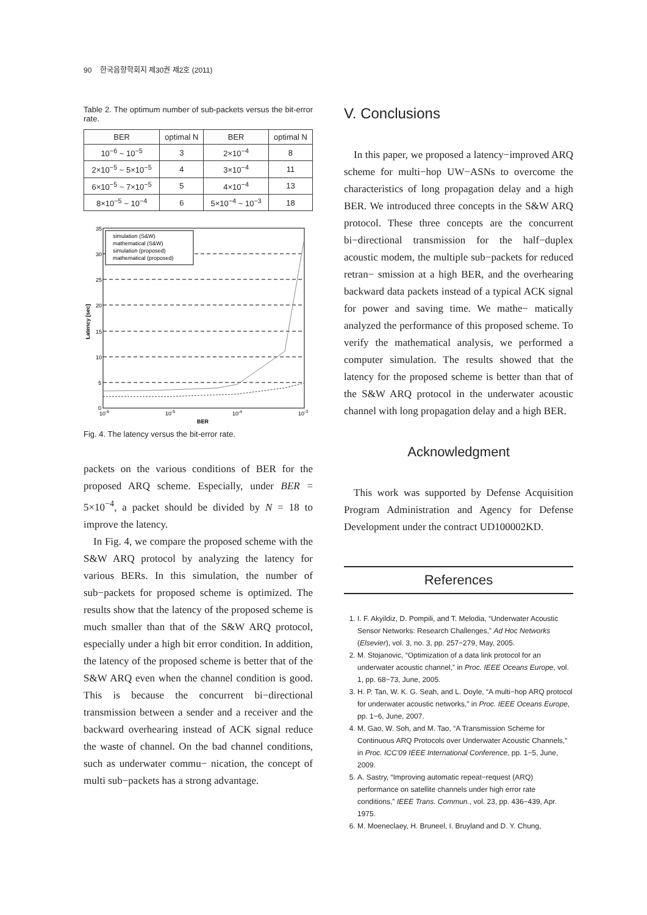90 한국음향학회지 제30권 제2호 (2011)
Table 2. The optimum number of sub-packets versus the bit-error rate.
| BER | optimal N | BER | optimal N |
| --- | --- | --- | --- |
| 10<sup>−6</sup> ~ 10<sup>−5</sup> | 3 | 2×10<sup>−4</sup> | 8 |
| 2×10<sup>−5</sup> ~ 5×10<sup>−5</sup> | 4 | 3×10<sup>−4</sup> | 11 |
| 6×10<sup>−5</sup> ~ 7×10<sup>−5</sup> | 5 | 4×10<sup>−4</sup> | 13 |
| 8×10<sup>−5</sup> ~ 10<sup>−4</sup> | 6 | 5×10<sup>−4</sup> ~ 10<sup>−3</sup> | 18 |
simulation (S&W)
mathematical (S&W)
simulation (proposed)
mathematical (proposed)
35
30
25
20
15
10
5
0
10-6
10-5
10-4
10-3
BER
Latency [sec]
Fig. 4. The latency versus the bit-error rate.
packets on the various conditions of BER for the proposed ARQ scheme. Especially, under BER = 5×10<sup>−4</sup>, a packet should be divided by N = 18 to improve the latency.
In Fig. 4, we compare the proposed scheme with the S&W ARQ protocol by analyzing the latency for various BERs. In this simulation, the number of sub−packets for proposed scheme is optimized. The results show that the latency of the proposed scheme is much smaller than that of the S&W ARQ protocol, especially under a high bit error condition. In addition, the latency of the proposed scheme is better that of the S&W ARQ even when the channel condition is good. This is because the concurrent bi−directional transmission between a sender and a receiver and the backward overhearing instead of ACK signal reduce the waste of channel. On the bad channel conditions, such as underwater commu− nication, the concept of multi sub−packets has a strong advantage.
V. Conclusions
In this paper, we proposed a latency−improved ARQ scheme for multi−hop UW−ASNs to overcome the characteristics of long propagation delay and a high BER. We introduced three concepts in the S&W ARQ protocol. These three concepts are the concurrent bi−directional transmission for the half−duplex acoustic modem, the multiple sub−packets for reduced retran− smission at a high BER, and the overhearing backward data packets instead of a typical ACK signal for power and saving time. We mathe− matically analyzed the performance of this proposed scheme. To verify the mathematical analysis, we performed a computer simulation. The results showed that the latency for the proposed scheme is better than that of the S&W ARQ protocol in the underwater acoustic channel with long propagation delay and a high BER.
Acknowledgment
This work was supported by Defense Acquisition Program Administration and Agency for Defense Development under the contract UD100002KD.
References
1. I. F. Akyildiz, D. Pompili, and T. Melodia, “Underwater Acoustic Sensor Networks: Research Challenges,” Ad Hoc Networks (Elsevier), vol. 3, no. 3, pp. 257−279, May, 2005.
2. M. Stojanovic, “Optimization of a data link protocol for an underwater acoustic channel,” in Proc. IEEE Oceans Europe, vol. 1, pp. 68−73, June, 2005.
3. H. P. Tan, W. K. G. Seah, and L. Doyle, “A multi−hop ARQ protocol for underwater acoustic networks,” in Proc. IEEE Oceans Europe, pp. 1−6, June, 2007.
4. M. Gao, W. Soh, and M. Tao, “A Transmission Scheme for Continuous ARQ Protocols over Underwater Acoustic Channels,” in Proc. ICC’09 IEEE International Conference, pp. 1−5, June, 2009.
5. A. Sastry, “Improving automatic repeat−request (ARQ) performance on satellite channels under high error rate conditions,” IEEE Trans. Commun., vol. 23, pp. 436−439, Apr. 1975.
6. M. Moeneclaey, H. Bruneel, I. Bruyland and D. Y. Chung,